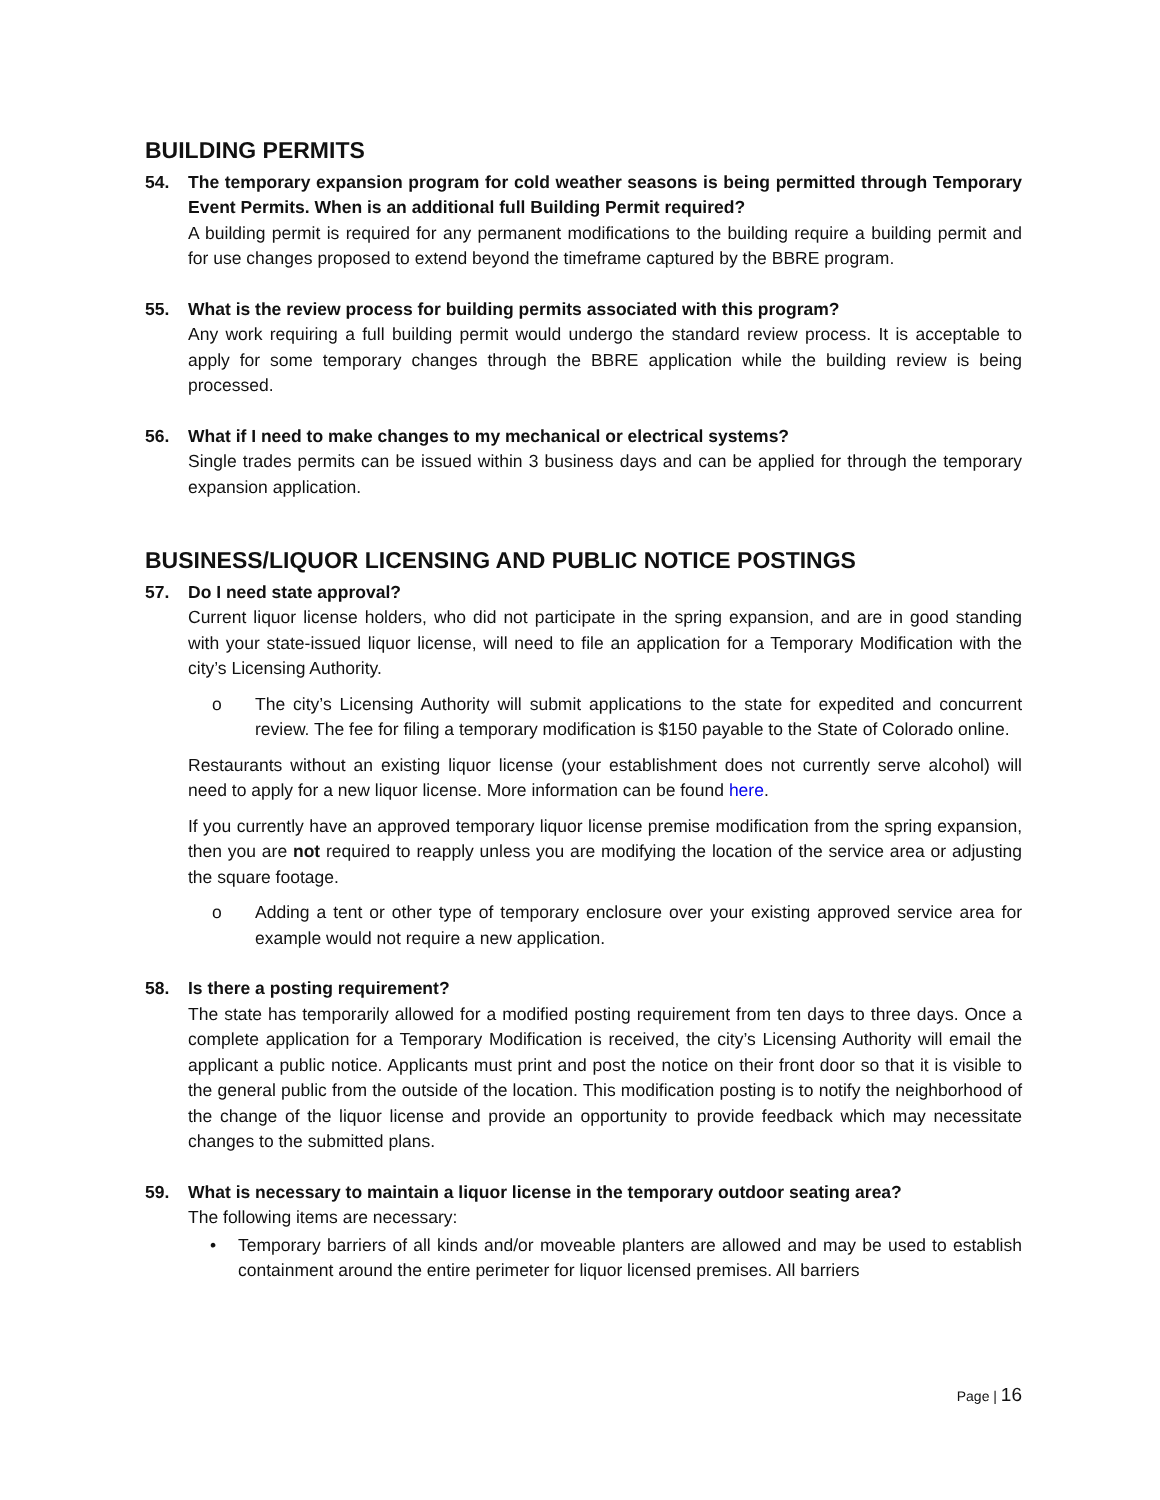BUILDING PERMITS
54. The temporary expansion program for cold weather seasons is being permitted through Temporary Event Permits. When is an additional full Building Permit required?
A building permit is required for any permanent modifications to the building require a building permit and for use changes proposed to extend beyond the timeframe captured by the BBRE program.
55. What is the review process for building permits associated with this program?
Any work requiring a full building permit would undergo the standard review process. It is acceptable to apply for some temporary changes through the BBRE application while the building review is being processed.
56. What if I need to make changes to my mechanical or electrical systems?
Single trades permits can be issued within 3 business days and can be applied for through the temporary expansion application.
BUSINESS/LIQUOR LICENSING AND PUBLIC NOTICE POSTINGS
57. Do I need state approval?
Current liquor license holders, who did not participate in the spring expansion, and are in good standing with your state-issued liquor license, will need to file an application for a Temporary Modification with the city’s Licensing Authority.
o The city’s Licensing Authority will submit applications to the state for expedited and concurrent review. The fee for filing a temporary modification is $150 payable to the State of Colorado online.
Restaurants without an existing liquor license (your establishment does not currently serve alcohol) will need to apply for a new liquor license. More information can be found here.
If you currently have an approved temporary liquor license premise modification from the spring expansion, then you are not required to reapply unless you are modifying the location of the service area or adjusting the square footage.
o Adding a tent or other type of temporary enclosure over your existing approved service area for example would not require a new application.
58. Is there a posting requirement?
The state has temporarily allowed for a modified posting requirement from ten days to three days. Once a complete application for a Temporary Modification is received, the city’s Licensing Authority will email the applicant a public notice. Applicants must print and post the notice on their front door so that it is visible to the general public from the outside of the location. This modification posting is to notify the neighborhood of the change of the liquor license and provide an opportunity to provide feedback which may necessitate changes to the submitted plans.
59. What is necessary to maintain a liquor license in the temporary outdoor seating area?
The following items are necessary:
• Temporary barriers of all kinds and/or moveable planters are allowed and may be used to establish containment around the entire perimeter for liquor licensed premises. All barriers
Page | 16